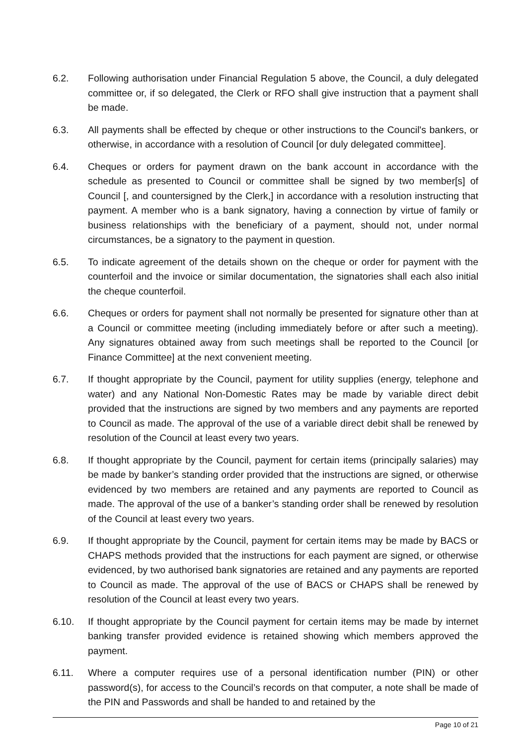6.2. Following authorisation under Financial Regulation 5 above, the Council, a duly delegated committee or, if so delegated, the Clerk or RFO shall give instruction that a payment shall be made.
6.3. All payments shall be effected by cheque or other instructions to the Council's bankers, or otherwise, in accordance with a resolution of Council [or duly delegated committee].
6.4. Cheques or orders for payment drawn on the bank account in accordance with the schedule as presented to Council or committee shall be signed by two member[s] of Council [, and countersigned by the Clerk,] in accordance with a resolution instructing that payment. A member who is a bank signatory, having a connection by virtue of family or business relationships with the beneficiary of a payment, should not, under normal circumstances, be a signatory to the payment in question.
6.5. To indicate agreement of the details shown on the cheque or order for payment with the counterfoil and the invoice or similar documentation, the signatories shall each also initial the cheque counterfoil.
6.6. Cheques or orders for payment shall not normally be presented for signature other than at a Council or committee meeting (including immediately before or after such a meeting). Any signatures obtained away from such meetings shall be reported to the Council [or Finance Committee] at the next convenient meeting.
6.7. If thought appropriate by the Council, payment for utility supplies (energy, telephone and water) and any National Non-Domestic Rates may be made by variable direct debit provided that the instructions are signed by two members and any payments are reported to Council as made. The approval of the use of a variable direct debit shall be renewed by resolution of the Council at least every two years.
6.8. If thought appropriate by the Council, payment for certain items (principally salaries) may be made by banker’s standing order provided that the instructions are signed, or otherwise evidenced by two members are retained and any payments are reported to Council as made. The approval of the use of a banker’s standing order shall be renewed by resolution of the Council at least every two years.
6.9. If thought appropriate by the Council, payment for certain items may be made by BACS or CHAPS methods provided that the instructions for each payment are signed, or otherwise evidenced, by two authorised bank signatories are retained and any payments are reported to Council as made. The approval of the use of BACS or CHAPS shall be renewed by resolution of the Council at least every two years.
6.10. If thought appropriate by the Council payment for certain items may be made by internet banking transfer provided evidence is retained showing which members approved the payment.
6.11. Where a computer requires use of a personal identification number (PIN) or other password(s), for access to the Council’s records on that computer, a note shall be made of the PIN and Passwords and shall be handed to and retained by the
Page 10 of 21